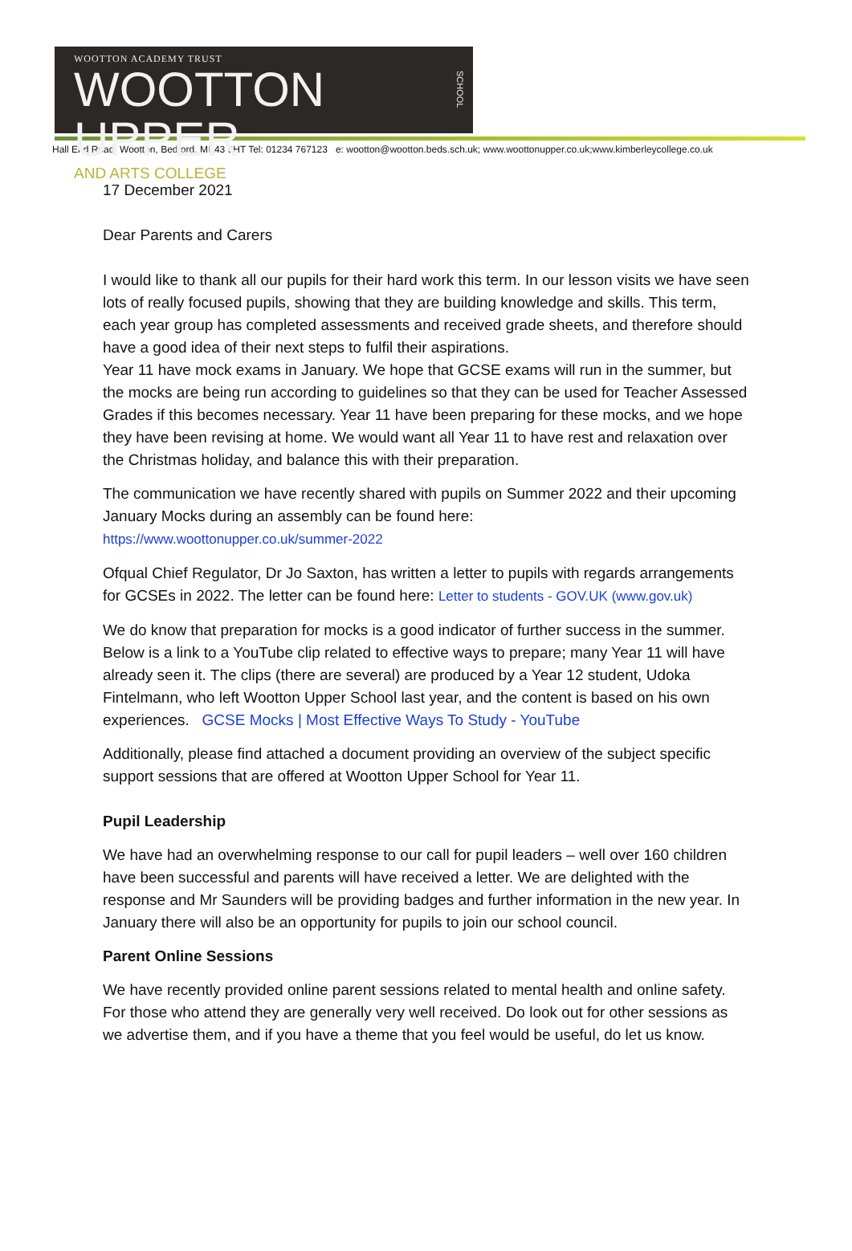WOOTTON ACADEMY TRUST
WOOTTON UPPER
AND ARTS COLLEGE
SCHOOL
Hall End Road, Wootton, Bedford, MK43 9HT Tel: 01234 767123 e: wootton@wootton.beds.sch.uk; www.woottonupper.co.uk;www.kimberleycollege.co.uk
17 December 2021
Dear Parents and Carers
I would like to thank all our pupils for their hard work this term. In our lesson visits we have seen lots of really focused pupils, showing that they are building knowledge and skills. This term, each year group has completed assessments and received grade sheets, and therefore should have a good idea of their next steps to fulfil their aspirations.
Year 11 have mock exams in January. We hope that GCSE exams will run in the summer, but the mocks are being run according to guidelines so that they can be used for Teacher Assessed Grades if this becomes necessary. Year 11 have been preparing for these mocks, and we hope they have been revising at home. We would want all Year 11 to have rest and relaxation over the Christmas holiday, and balance this with their preparation.
The communication we have recently shared with pupils on Summer 2022 and their upcoming January Mocks during an assembly can be found here:
https://www.woottonupper.co.uk/summer-2022
Ofqual Chief Regulator, Dr Jo Saxton, has written a letter to pupils with regards arrangements for GCSEs in 2022. The letter can be found here: Letter to students - GOV.UK (www.gov.uk)
We do know that preparation for mocks is a good indicator of further success in the summer. Below is a link to a YouTube clip related to effective ways to prepare; many Year 11 will have already seen it. The clips (there are several) are produced by a Year 12 student, Udoka Fintelmann, who left Wootton Upper School last year, and the content is based on his own experiences. GCSE Mocks | Most Effective Ways To Study - YouTube
Additionally, please find attached a document providing an overview of the subject specific support sessions that are offered at Wootton Upper School for Year 11.
Pupil Leadership
We have had an overwhelming response to our call for pupil leaders – well over 160 children have been successful and parents will have received a letter. We are delighted with the response and Mr Saunders will be providing badges and further information in the new year. In January there will also be an opportunity for pupils to join our school council.
Parent Online Sessions
We have recently provided online parent sessions related to mental health and online safety. For those who attend they are generally very well received. Do look out for other sessions as we advertise them, and if you have a theme that you feel would be useful, do let us know.